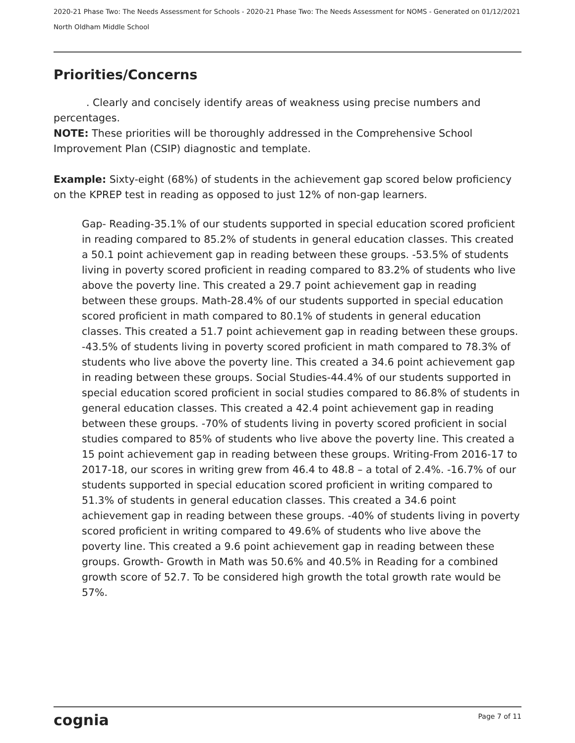2020-21 Phase Two: The Needs Assessment for Schools - 2020-21 Phase Two: The Needs Assessment for NOMS - Generated on 01/12/2021
North Oldham Middle School
Priorities/Concerns
. Clearly and concisely identify areas of weakness using precise numbers and percentages.
NOTE: These priorities will be thoroughly addressed in the Comprehensive School Improvement Plan (CSIP) diagnostic and template.
Example: Sixty-eight (68%) of students in the achievement gap scored below proficiency on the KPREP test in reading as opposed to just 12% of non-gap learners.
Gap- Reading-35.1% of our students supported in special education scored proficient in reading compared to 85.2% of students in general education classes. This created a 50.1 point achievement gap in reading between these groups. -53.5% of students living in poverty scored proficient in reading compared to 83.2% of students who live above the poverty line. This created a 29.7 point achievement gap in reading between these groups. Math-28.4% of our students supported in special education scored proficient in math compared to 80.1% of students in general education classes. This created a 51.7 point achievement gap in reading between these groups. -43.5% of students living in poverty scored proficient in math compared to 78.3% of students who live above the poverty line. This created a 34.6 point achievement gap in reading between these groups. Social Studies-44.4% of our students supported in special education scored proficient in social studies compared to 86.8% of students in general education classes. This created a 42.4 point achievement gap in reading between these groups. -70% of students living in poverty scored proficient in social studies compared to 85% of students who live above the poverty line. This created a 15 point achievement gap in reading between these groups. Writing-From 2016-17 to 2017-18, our scores in writing grew from 46.4 to 48.8 – a total of 2.4%. -16.7% of our students supported in special education scored proficient in writing compared to 51.3% of students in general education classes. This created a 34.6 point achievement gap in reading between these groups. -40% of students living in poverty scored proficient in writing compared to 49.6% of students who live above the poverty line. This created a 9.6 point achievement gap in reading between these groups. Growth- Growth in Math was 50.6% and 40.5% in Reading for a combined growth score of 52.7. To be considered high growth the total growth rate would be 57%.
cognia Page 7 of 11